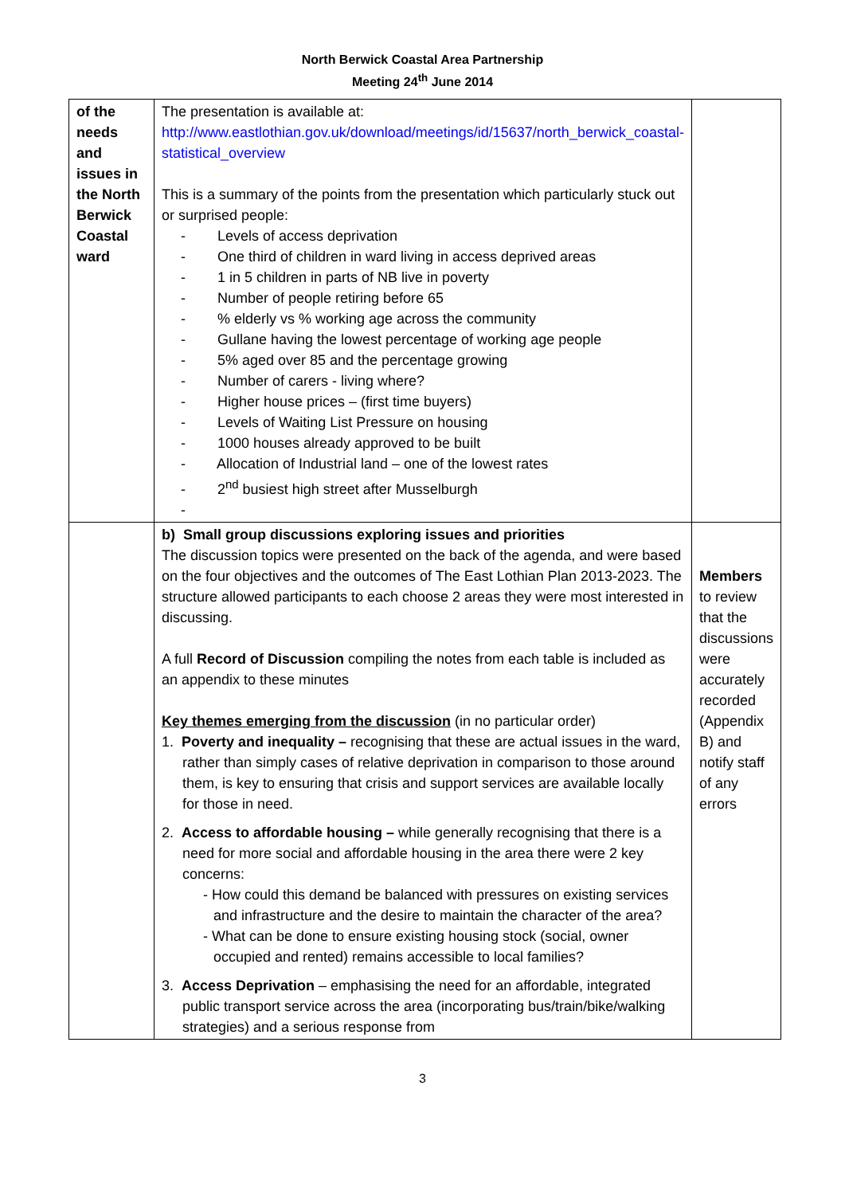North Berwick Coastal Area Partnership
Meeting 24<sup>th</sup> June 2014
| of the needs and issues in the North Berwick Coastal ward | The presentation is available at: http://www.eastlothian.gov.uk/download/meetings/id/15637/north_berwick_coastal-statistical_overview This is a summary of the points from the presentation which particularly stuck out or surprised people: - Levels of access deprivation - One third of children in ward living in access deprived areas - 1 in 5 children in parts of NB live in poverty - Number of people retiring before 65 - % elderly vs % working age across the community - Gullane having the lowest percentage of working age people - 5% aged over 85 and the percentage growing - Number of carers - living where? - Higher house prices – (first time buyers) - Levels of Waiting List Pressure on housing - 1000 houses already approved to be built - Allocation of Industrial land – one of the lowest rates - 2<sup>nd</sup> busiest high street after Musselburgh - | |
| | b) Small group discussions exploring issues and priorities The discussion topics were presented on the back of the agenda, and were based on the four objectives and the outcomes of The East Lothian Plan 2013-2023. The structure allowed participants to each choose 2 areas they were most interested in discussing. A full Record of Discussion compiling the notes from each table is included as an appendix to these minutes Key themes emerging from the discussion (in no particular order) 1. Poverty and inequality – recognising that these are actual issues in the ward, rather than simply cases of relative deprivation in comparison to those around them, is key to ensuring that crisis and support services are available locally for those in need. 2. Access to affordable housing – while generally recognising that there is a need for more social and affordable housing in the area there were 2 key concerns: - How could this demand be balanced with pressures on existing services and infrastructure and the desire to maintain the character of the area? - What can be done to ensure existing housing stock (social, owner occupied and rented) remains accessible to local families? 3. Access Deprivation – emphasising the need for an affordable, integrated public transport service across the area (incorporating bus/train/bike/walking strategies) and a serious response from | Members to review that the discussions were accurately recorded (Appendix B) and notify staff of any errors |
3